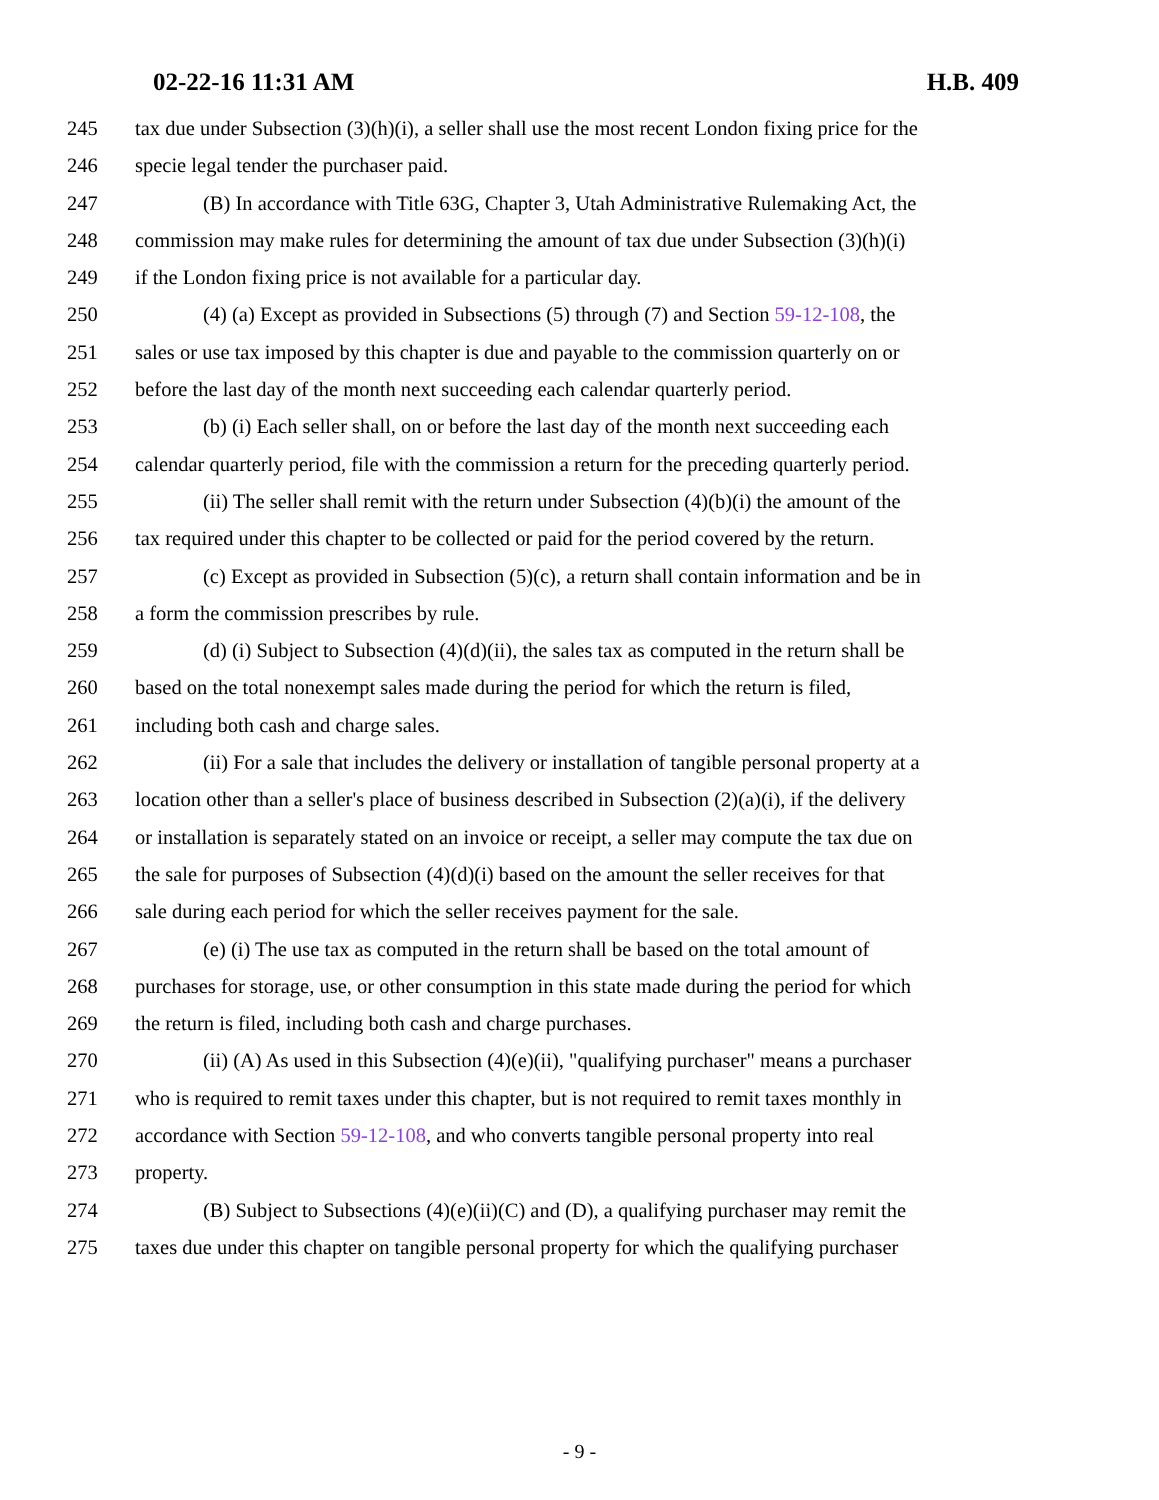02-22-16 11:31 AM H.B. 409
245 tax due under Subsection (3)(h)(i), a seller shall use the most recent London fixing price for the
246 specie legal tender the purchaser paid.
247 (B) In accordance with Title 63G, Chapter 3, Utah Administrative Rulemaking Act, the
248 commission may make rules for determining the amount of tax due under Subsection (3)(h)(i)
249 if the London fixing price is not available for a particular day.
250 (4) (a) Except as provided in Subsections (5) through (7) and Section 59-12-108, the
251 sales or use tax imposed by this chapter is due and payable to the commission quarterly on or
252 before the last day of the month next succeeding each calendar quarterly period.
253 (b) (i) Each seller shall, on or before the last day of the month next succeeding each
254 calendar quarterly period, file with the commission a return for the preceding quarterly period.
255 (ii) The seller shall remit with the return under Subsection (4)(b)(i) the amount of the
256 tax required under this chapter to be collected or paid for the period covered by the return.
257 (c) Except as provided in Subsection (5)(c), a return shall contain information and be in
258 a form the commission prescribes by rule.
259 (d) (i) Subject to Subsection (4)(d)(ii), the sales tax as computed in the return shall be
260 based on the total nonexempt sales made during the period for which the return is filed,
261 including both cash and charge sales.
262 (ii) For a sale that includes the delivery or installation of tangible personal property at a
263 location other than a seller's place of business described in Subsection (2)(a)(i), if the delivery
264 or installation is separately stated on an invoice or receipt, a seller may compute the tax due on
265 the sale for purposes of Subsection (4)(d)(i) based on the amount the seller receives for that
266 sale during each period for which the seller receives payment for the sale.
267 (e) (i) The use tax as computed in the return shall be based on the total amount of
268 purchases for storage, use, or other consumption in this state made during the period for which
269 the return is filed, including both cash and charge purchases.
270 (ii) (A) As used in this Subsection (4)(e)(ii), "qualifying purchaser" means a purchaser
271 who is required to remit taxes under this chapter, but is not required to remit taxes monthly in
272 accordance with Section 59-12-108, and who converts tangible personal property into real
273 property.
274 (B) Subject to Subsections (4)(e)(ii)(C) and (D), a qualifying purchaser may remit the
275 taxes due under this chapter on tangible personal property for which the qualifying purchaser
- 9 -